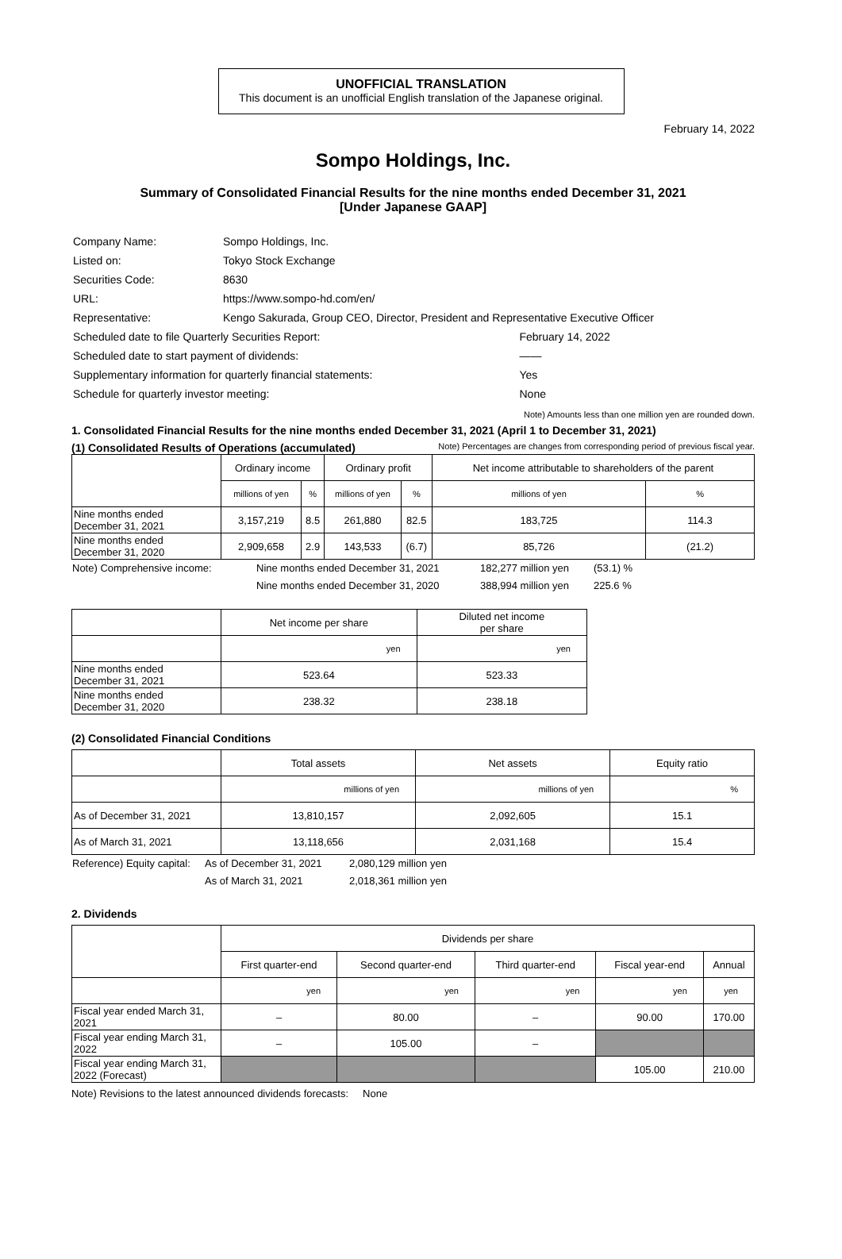UNOFFICIAL TRANSLATION
This document is an unofficial English translation of the Japanese original.
February 14, 2022
Sompo Holdings, Inc.
Summary of Consolidated Financial Results for the nine months ended December 31, 2021
[Under Japanese GAAP]
| Company Name: | Sompo Holdings, Inc. | |
| Listed on: | Tokyo Stock Exchange | |
| Securities Code: | 8630 | |
| URL: | https://www.sompo-hd.com/en/ | |
| Representative: | Kengo Sakurada, Group CEO, Director, President and Representative Executive Officer | |
| Scheduled date to file Quarterly Securities Report: | | February 14, 2022 |
| Scheduled date to start payment of dividends: | | —— |
| Supplementary information for quarterly financial statements: | | Yes |
| Schedule for quarterly investor meeting: | | None |
Note) Amounts less than one million yen are rounded down.
1. Consolidated Financial Results for the nine months ended December 31, 2021 (April 1 to December 31, 2021)
(1) Consolidated Results of Operations (accumulated) Note) Percentages are changes from corresponding period of previous fiscal year.
| | Ordinary income | | Ordinary profit | | Net income attributable to shareholders of the parent | |
| --- | --- | --- | --- | --- | --- | --- |
| | millions of yen | % | millions of yen | % | millions of yen | % |
| Nine months ended December 31, 2021 | 3,157,219 | 8.5 | 261,880 | 82.5 | 183,725 | 114.3 |
| Nine months ended December 31, 2020 | 2,909,658 | 2.9 | 143,533 | (6.7) | 85,726 | (21.2) |
| Note) Comprehensive income: | Nine months ended December 31, 2021 | 182,277 million yen | (53.1) % |
| | Nine months ended December 31, 2020 | 388,994 million yen | 225.6 % |
| | Net income per share | Diluted net income per share |
| --- | --- | --- |
| | yen | yen |
| Nine months ended December 31, 2021 | 523.64 | 523.33 |
| Nine months ended December 31, 2020 | 238.32 | 238.18 |
(2) Consolidated Financial Conditions
| | Total assets | Net assets | Equity ratio |
| --- | --- | --- | --- |
| | millions of yen | millions of yen | % |
| As of December 31, 2021 | 13,810,157 | 2,092,605 | 15.1 |
| As of March 31, 2021 | 13,118,656 | 2,031,168 | 15.4 |
| Reference) Equity capital: | As of December 31, 2021 | 2,080,129 million yen |
| | As of March 31, 2021 | 2,018,361 million yen |
2. Dividends
| | Dividends per share | | | | |
| --- | --- | --- | --- | --- | --- |
| | First quarter-end | Second quarter-end | Third quarter-end | Fiscal year-end | Annual |
| | yen | yen | yen | yen | yen |
| Fiscal year ended March 31, 2021 | – | 80.00 | – | 90.00 | 170.00 |
| Fiscal year ending March 31, 2022 | – | 105.00 | – | | |
| Fiscal year ending March 31, 2022 (Forecast) | | | | 105.00 | 210.00 |
Note) Revisions to the latest announced dividends forecasts: None